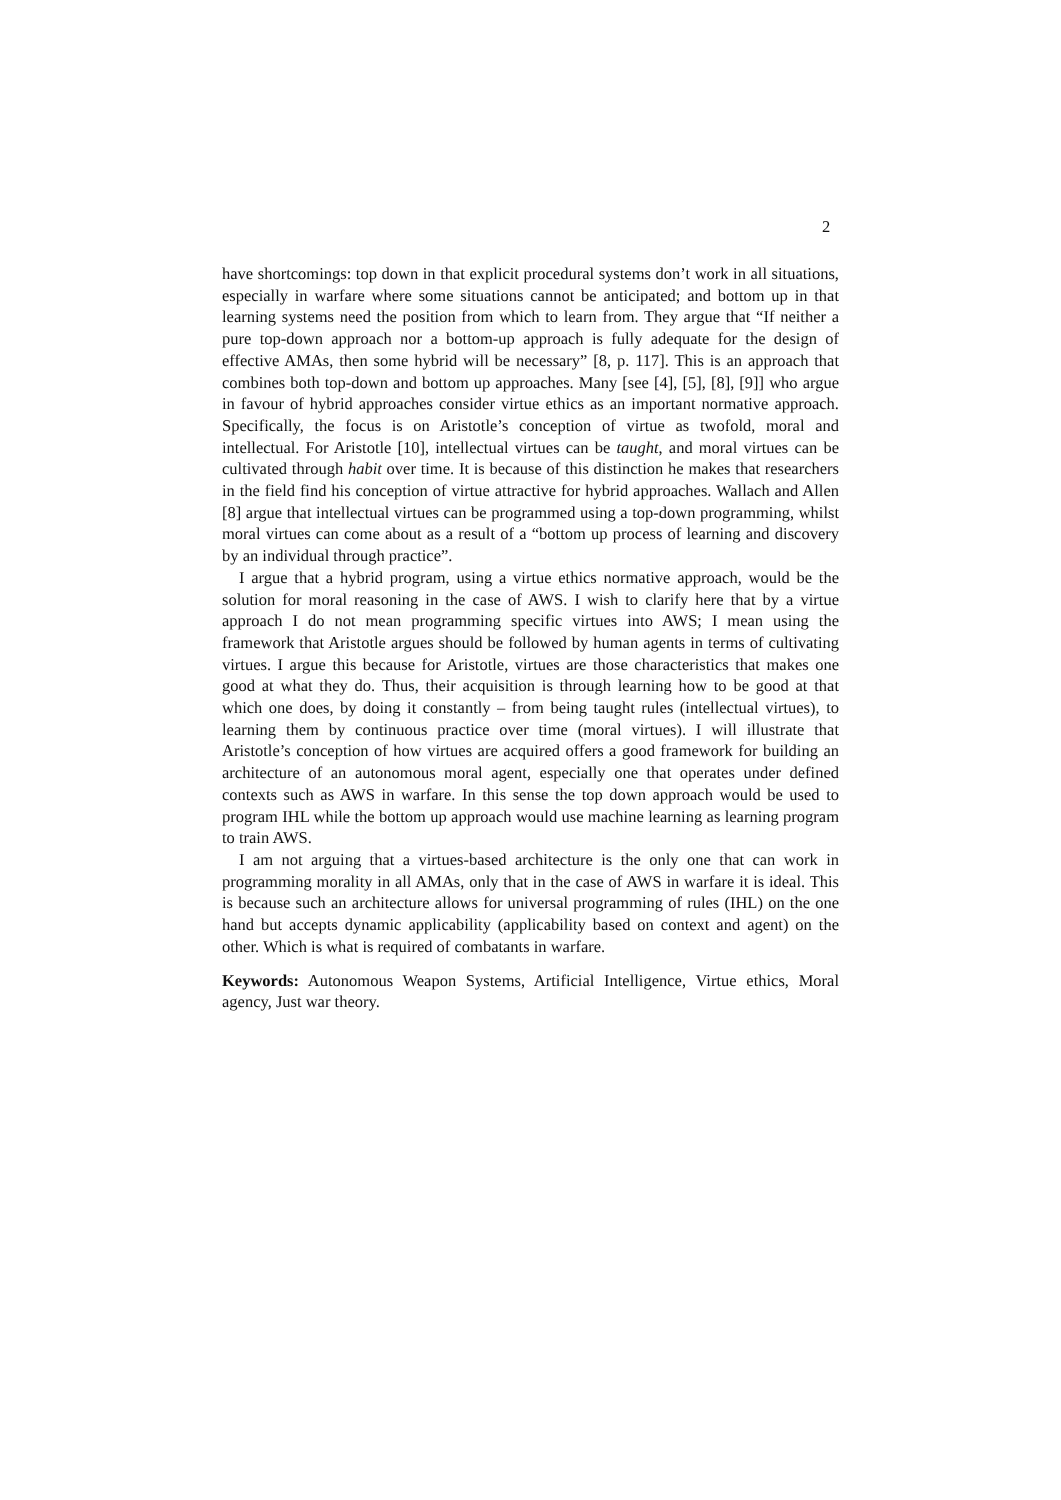2
have shortcomings: top down in that explicit procedural systems don’t work in all situations, especially in warfare where some situations cannot be anticipated; and bottom up in that learning systems need the position from which to learn from. They argue that “If neither a pure top-down approach nor a bottom-up approach is fully adequate for the design of effective AMAs, then some hybrid will be necessary” [8, p. 117]. This is an approach that combines both top-down and bottom up approaches. Many [see [4], [5], [8], [9]] who argue in favour of hybrid approaches consider virtue ethics as an important normative approach. Specifically, the focus is on Aristotle’s conception of virtue as twofold, moral and intellectual. For Aristotle [10], intellectual virtues can be taught, and moral virtues can be cultivated through habit over time. It is because of this distinction he makes that researchers in the field find his conception of virtue attractive for hybrid approaches. Wallach and Allen [8] argue that intellectual virtues can be programmed using a top-down programming, whilst moral virtues can come about as a result of a “bottom up process of learning and discovery by an individual through practice”.
I argue that a hybrid program, using a virtue ethics normative approach, would be the solution for moral reasoning in the case of AWS. I wish to clarify here that by a virtue approach I do not mean programming specific virtues into AWS; I mean using the framework that Aristotle argues should be followed by human agents in terms of cultivating virtues. I argue this because for Aristotle, virtues are those characteristics that makes one good at what they do. Thus, their acquisition is through learning how to be good at that which one does, by doing it constantly – from being taught rules (intellectual virtues), to learning them by continuous practice over time (moral virtues). I will illustrate that Aristotle’s conception of how virtues are acquired offers a good framework for building an architecture of an autonomous moral agent, especially one that operates under defined contexts such as AWS in warfare. In this sense the top down approach would be used to program IHL while the bottom up approach would use machine learning as learning program to train AWS.
I am not arguing that a virtues-based architecture is the only one that can work in programming morality in all AMAs, only that in the case of AWS in warfare it is ideal. This is because such an architecture allows for universal programming of rules (IHL) on the one hand but accepts dynamic applicability (applicability based on context and agent) on the other. Which is what is required of combatants in warfare.
Keywords: Autonomous Weapon Systems, Artificial Intelligence, Virtue ethics, Moral agency, Just war theory.